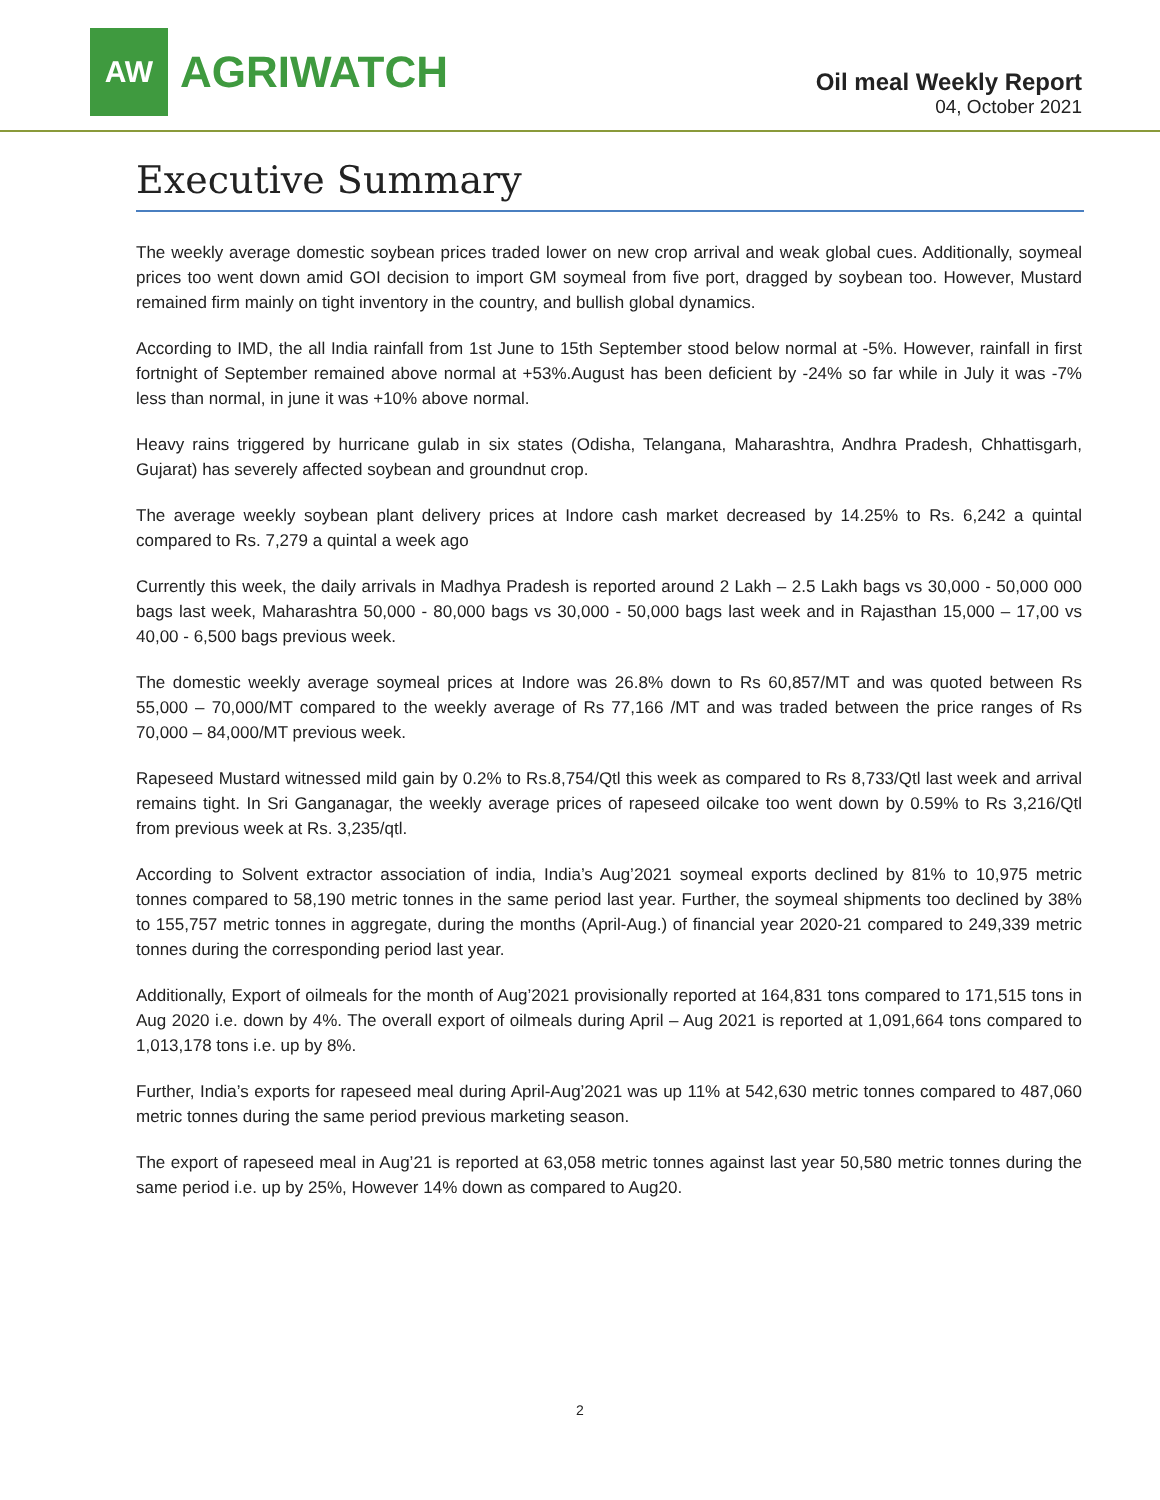AW
AGRIWATCH
Oil meal Weekly Report
04, October 2021
Executive Summary
The weekly average domestic soybean prices traded lower on new crop arrival and weak global cues. Additionally, soymeal prices too went down amid GOI decision to import GM soymeal from five port, dragged by soybean too. However, Mustard remained firm mainly on tight inventory in the country, and bullish global dynamics.
According to IMD, the all India rainfall from 1st June to 15th September stood below normal at -5%. However, rainfall in first fortnight of September remained above normal at +53%.August has been deficient by -24% so far while in July it was -7% less than normal, in june it was +10% above normal.
Heavy rains triggered by hurricane gulab in six states (Odisha, Telangana, Maharashtra, Andhra Pradesh, Chhattisgarh, Gujarat) has severely affected soybean and groundnut crop.
The average weekly soybean plant delivery prices at Indore cash market decreased by 14.25% to Rs. 6,242 a quintal compared to Rs. 7,279 a quintal a week ago
Currently this week, the daily arrivals in Madhya Pradesh is reported around 2 Lakh – 2.5 Lakh bags vs 30,000 - 50,000 000 bags last week, Maharashtra 50,000 - 80,000 bags vs 30,000 - 50,000 bags last week and in Rajasthan 15,000 – 17,00 vs 40,00 - 6,500 bags previous week.
The domestic weekly average soymeal prices at Indore was 26.8% down to Rs 60,857/MT and was quoted between Rs 55,000 – 70,000/MT compared to the weekly average of Rs 77,166 /MT and was traded between the price ranges of Rs 70,000 – 84,000/MT previous week.
Rapeseed Mustard witnessed mild gain by 0.2% to Rs.8,754/Qtl this week as compared to Rs 8,733/Qtl last week and arrival remains tight. In Sri Ganganagar, the weekly average prices of rapeseed oilcake too went down by 0.59% to Rs 3,216/Qtl from previous week at Rs. 3,235/qtl.
According to Solvent extractor association of india, India’s Aug’2021 soymeal exports declined by 81% to 10,975 metric tonnes compared to 58,190 metric tonnes in the same period last year. Further, the soymeal shipments too declined by 38% to 155,757 metric tonnes in aggregate, during the months (April-Aug.) of financial year 2020-21 compared to 249,339 metric tonnes during the corresponding period last year.
Additionally, Export of oilmeals for the month of Aug’2021 provisionally reported at 164,831 tons compared to 171,515 tons in Aug 2020 i.e. down by 4%. The overall export of oilmeals during April – Aug 2021 is reported at 1,091,664 tons compared to 1,013,178 tons i.e. up by 8%.
Further, India’s exports for rapeseed meal during April-Aug’2021 was up 11% at 542,630 metric tonnes compared to 487,060 metric tonnes during the same period previous marketing season.
The export of rapeseed meal in Aug’21 is reported at 63,058 metric tonnes against last year 50,580 metric tonnes during the same period i.e. up by 25%, However 14% down as compared to Aug20.
2